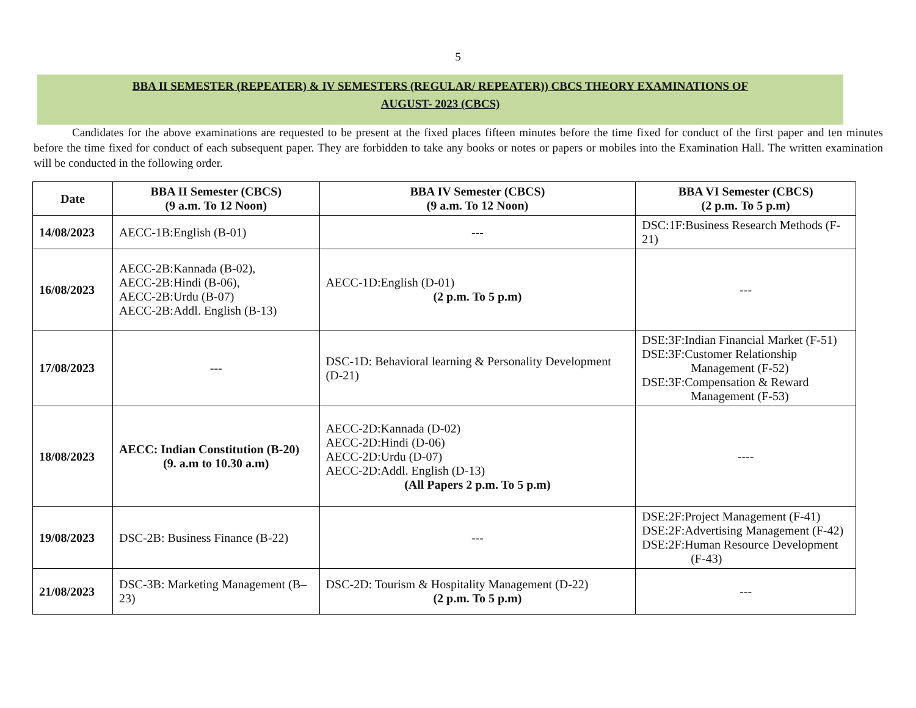5
BBA II SEMESTER (REPEATER) & IV SEMESTERS (REGULAR/ REPEATER)) CBCS THEORY EXAMINATIONS OF
AUGUST- 2023 (CBCS)
Candidates for the above examinations are requested to be present at the fixed places fifteen minutes before the time fixed for conduct of the first paper and ten minutes before the time fixed for conduct of each subsequent paper. They are forbidden to take any books or notes or papers or mobiles into the Examination Hall. The written examination will be conducted in the following order.
| Date | BBA II Semester (CBCS) (9 a.m. To 12 Noon) | BBA IV Semester (CBCS) (9 a.m. To 12 Noon) | BBA VI Semester (CBCS) (2 p.m. To 5 p.m) |
| --- | --- | --- | --- |
| 14/08/2023 | AECC-1B:English (B-01) | --- | DSC:1F:Business Research Methods (F-21) |
| 16/08/2023 | AECC-2B:Kannada (B-02), AECC-2B:Hindi (B-06), AECC-2B:Urdu (B-07) AECC-2B:Addl. English (B-13) | AECC-1D:English (D-01) (2 p.m. To 5 p.m) | --- |
| 17/08/2023 | --- | DSC-1D: Behavioral learning & Personality Development (D-21) | DSE:3F:Indian Financial Market (F-51) DSE:3F:Customer Relationship Management (F-52) DSE:3F:Compensation & Reward Management (F-53) |
| 18/08/2023 | AECC: Indian Constitution (B-20) (9. a.m to 10.30 a.m) | AECC-2D:Kannada (D-02) AECC-2D:Hindi (D-06) AECC-2D:Urdu (D-07) AECC-2D:Addl. English (D-13) (All Papers 2 p.m. To 5 p.m) | ---- |
| 19/08/2023 | DSC-2B: Business Finance (B-22) | --- | DSE:2F:Project Management (F-41) DSE:2F:Advertising Management (F-42) DSE:2F:Human Resource Development (F-43) |
| 21/08/2023 | DSC-3B: Marketing Management (B–23) | DSC-2D: Tourism & Hospitality Management (D-22) (2 p.m. To 5 p.m) | --- |